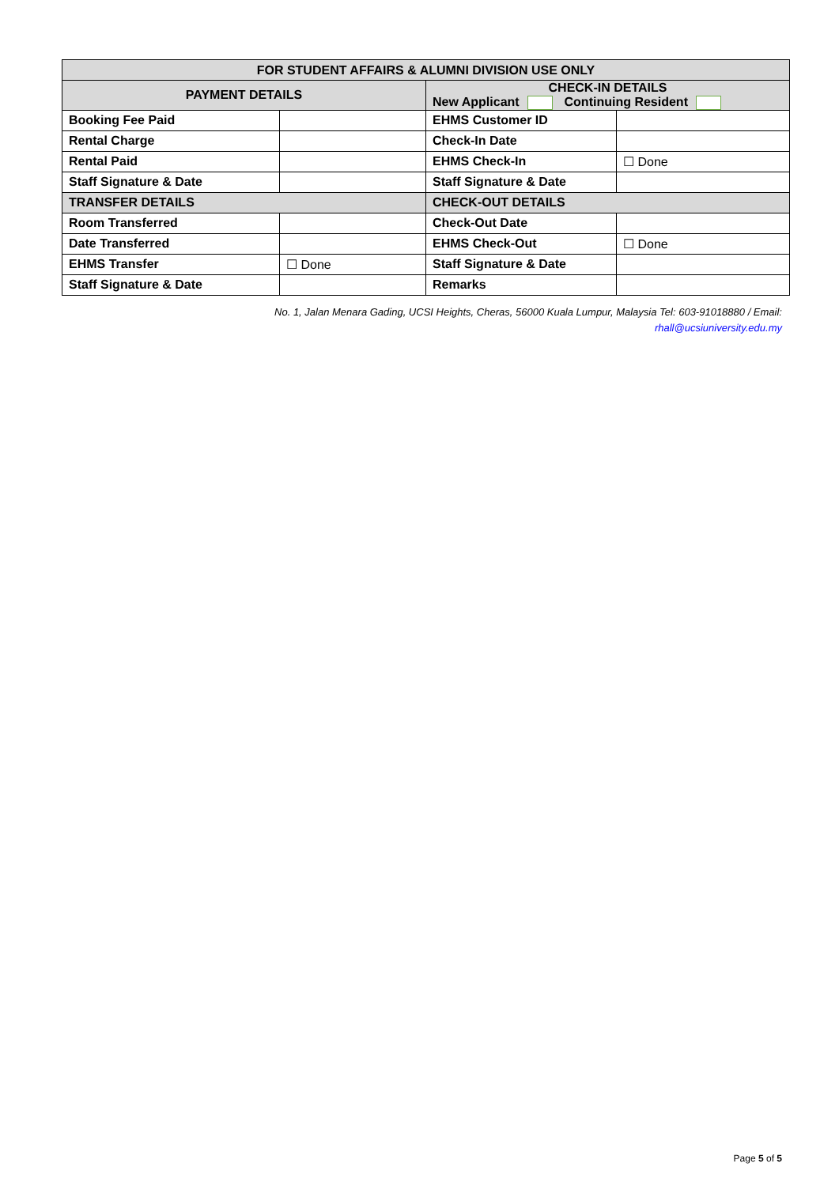| FOR STUDENT AFFAIRS & ALUMNI DIVISION USE ONLY | | | |
| --- | --- | --- | --- |
| PAYMENT DETAILS | | CHECK-IN DETAILS New Applicant Continuing Resident | |
| Booking Fee Paid | | EHMS Customer ID | |
| Rental Charge | | Check-In Date | |
| Rental Paid | | EHMS Check-In | ☐ Done |
| Staff Signature & Date | | Staff Signature & Date | |
| TRANSFER DETAILS | | CHECK-OUT DETAILS | |
| Room Transferred | | Check-Out Date | |
| Date Transferred | | EHMS Check-Out | ☐ Done |
| EHMS Transfer | ☐ Done | Staff Signature & Date | |
| Staff Signature & Date | | Remarks | |
No. 1, Jalan Menara Gading, UCSI Heights, Cheras, 56000 Kuala Lumpur, Malaysia Tel: 603-91018880 / Email: rhall@ucsiuniversity.edu.my
Page 5 of 5